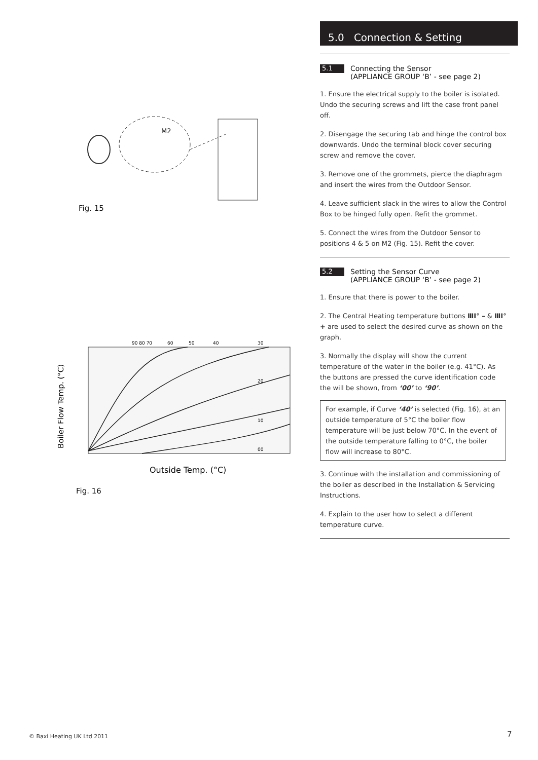M2
Fig. 15
Boiler Flow Temp. (°C)
Outside Temp. (°C)
90 80 70
60
50
40
30
20
10
00
Fig. 16
5.0 Connection & Setting
5.1
Connecting the Sensor
(APPLIANCE GROUP ‘B’ - see page 2)
1. Ensure the electrical supply to the boiler is isolated. Undo the securing screws and lift the case front panel off.
2. Disengage the securing tab and hinge the control box downwards. Undo the terminal block cover securing screw and remove the cover.
3. Remove one of the grommets, pierce the diaphragm and insert the wires from the Outdoor Sensor.
4. Leave sufficient slack in the wires to allow the Control Box to be hinged fully open. Refit the grommet.
5. Connect the wires from the Outdoor Sensor to positions 4 & 5 on M2 (Fig. 15). Refit the cover.
5.2
Setting the Sensor Curve
(APPLIANCE GROUP ‘B’ - see page 2)
1. Ensure that there is power to the boiler.
2. The Central Heating temperature buttons ⅢⅠ° – & ⅢⅠ° + are used to select the desired curve as shown on the graph.
3. Normally the display will show the current temperature of the water in the boiler (e.g. 41°C). As the buttons are pressed the curve identification code the will be shown, from ‘00’ to ‘90’.
For example, if Curve ‘40’ is selected (Fig. 16), at an outside temperature of 5°C the boiler flow temperature will be just below 70°C. In the event of the outside temperature falling to 0°C, the boiler flow will increase to 80°C.
3. Continue with the installation and commissioning of the boiler as described in the Installation & Servicing Instructions.
4. Explain to the user how to select a different temperature curve.
© Baxi Heating UK Ltd 2011 7